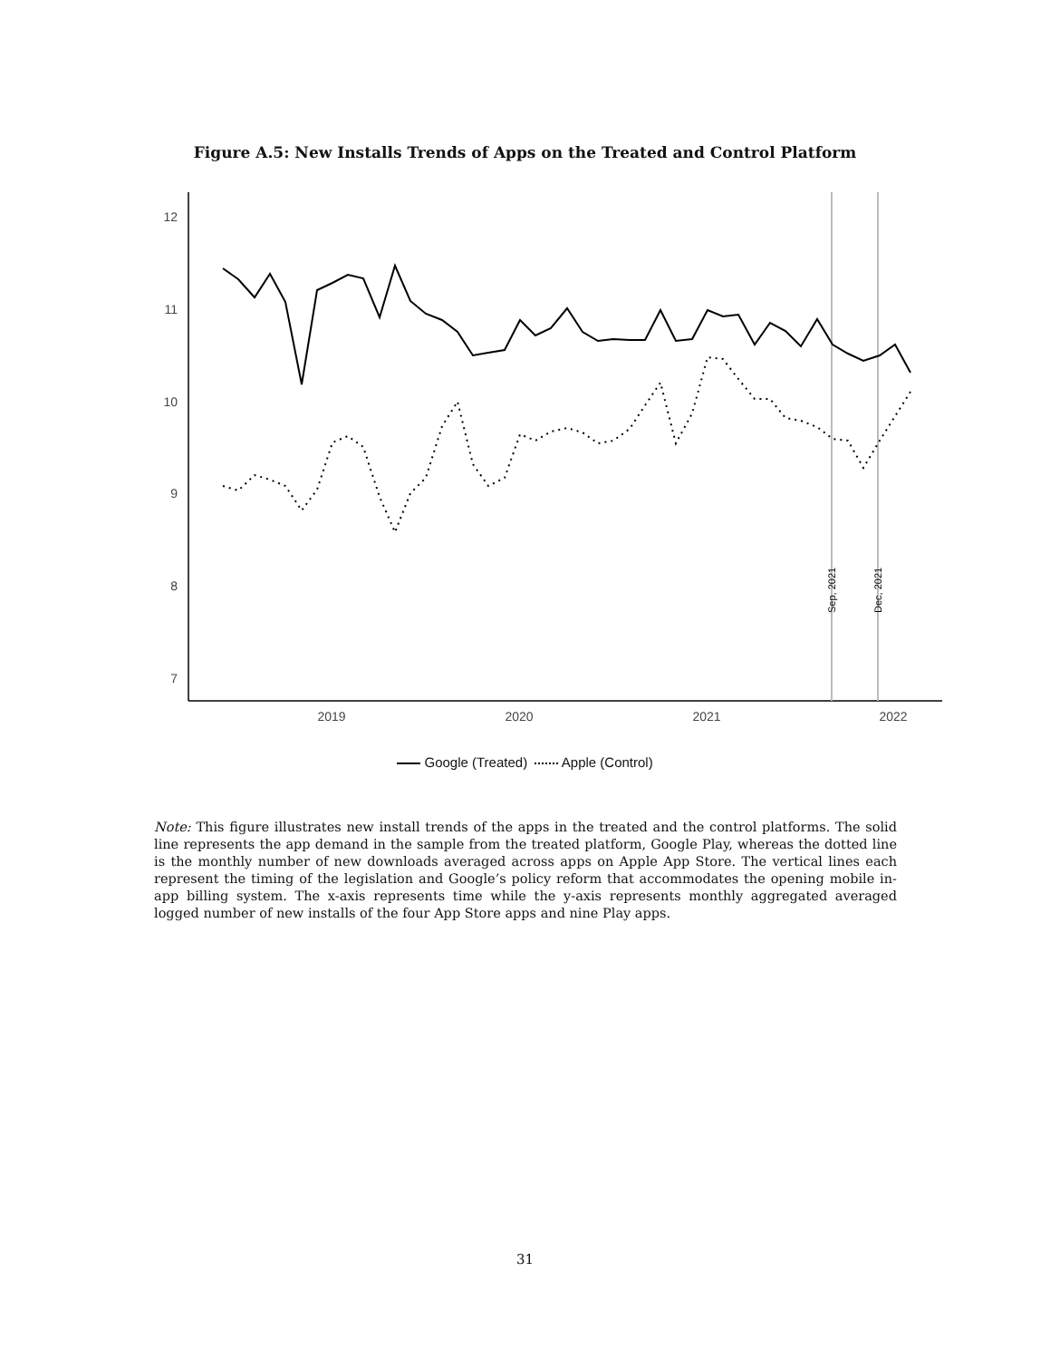Figure A.5: New Installs Trends of Apps on the Treated and Control Platform
12
11
10
9
8
7
2019
2020
2021
2022
Sep, 2021
Dec, 2021
Google (Treated) Apple (Control)
Note: This figure illustrates new install trends of the apps in the treated and the control platforms. The solid line represents the app demand in the sample from the treated platform, Google Play, whereas the dotted line is the monthly number of new downloads averaged across apps on Apple App Store. The vertical lines each represent the timing of the legislation and Google’s policy reform that accommodates the opening mobile in-app billing system. The x-axis represents time while the y-axis represents monthly aggregated averaged logged number of new installs of the four App Store apps and nine Play apps.
31